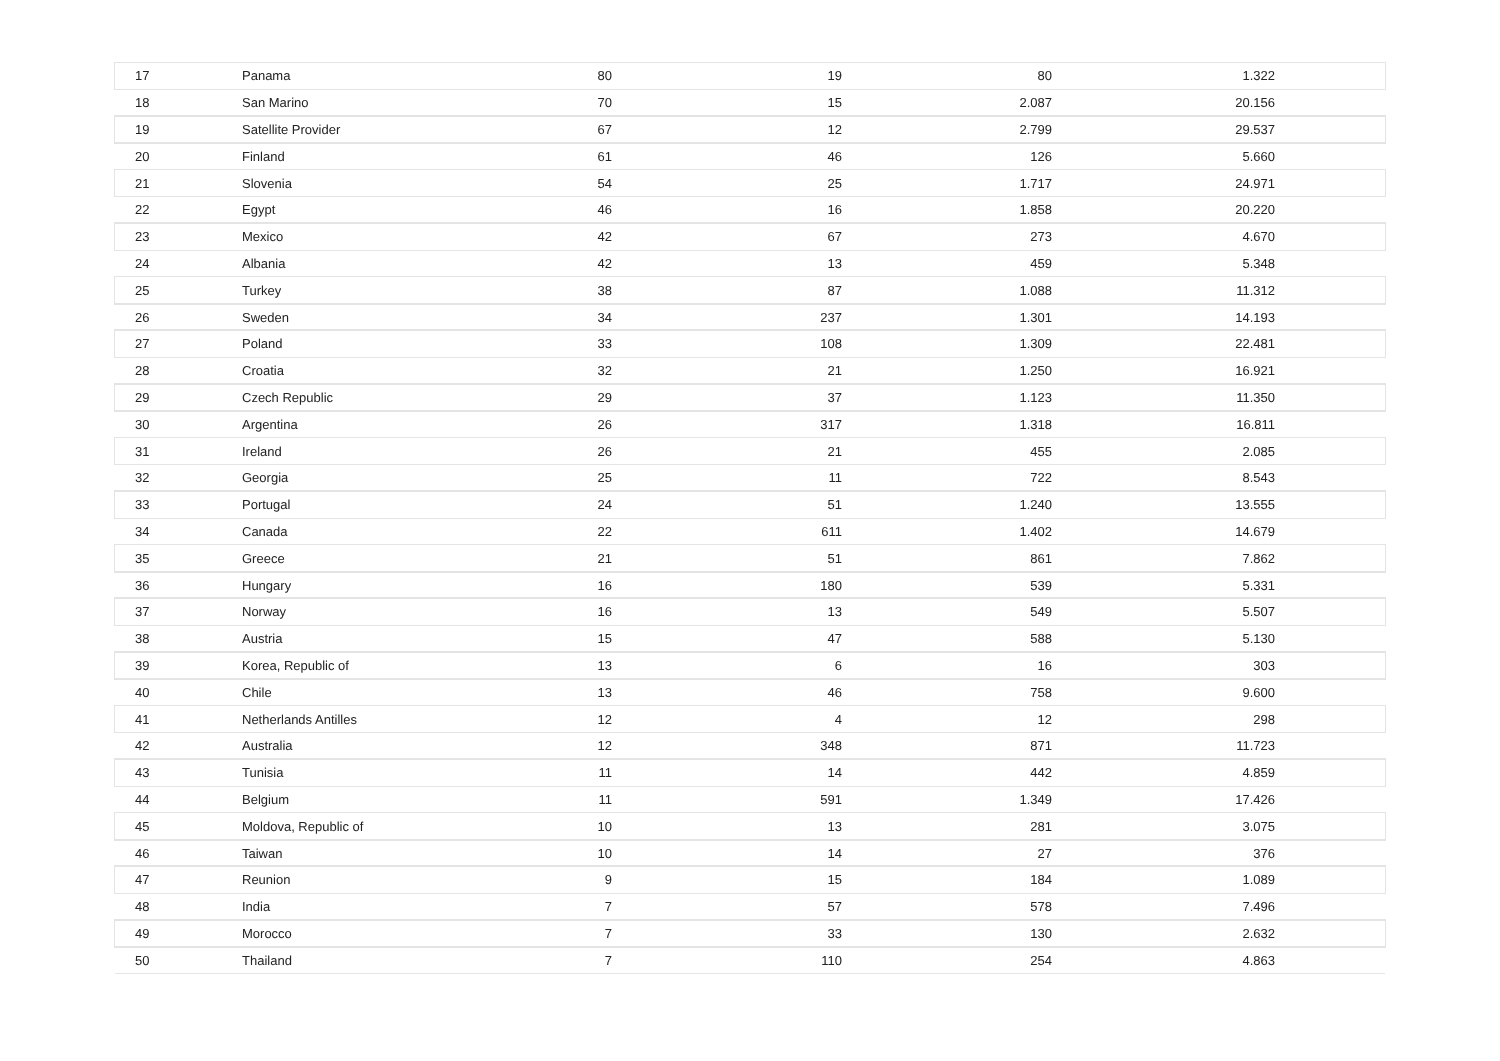| 17 | Panama | 80 | 19 | 80 | 1.322 | |
| 18 | San Marino | 70 | 15 | 2.087 | 20.156 | |
| 19 | Satellite Provider | 67 | 12 | 2.799 | 29.537 | |
| 20 | Finland | 61 | 46 | 126 | 5.660 | |
| 21 | Slovenia | 54 | 25 | 1.717 | 24.971 | |
| 22 | Egypt | 46 | 16 | 1.858 | 20.220 | |
| 23 | Mexico | 42 | 67 | 273 | 4.670 | |
| 24 | Albania | 42 | 13 | 459 | 5.348 | |
| 25 | Turkey | 38 | 87 | 1.088 | 11.312 | |
| 26 | Sweden | 34 | 237 | 1.301 | 14.193 | |
| 27 | Poland | 33 | 108 | 1.309 | 22.481 | |
| 28 | Croatia | 32 | 21 | 1.250 | 16.921 | |
| 29 | Czech Republic | 29 | 37 | 1.123 | 11.350 | |
| 30 | Argentina | 26 | 317 | 1.318 | 16.811 | |
| 31 | Ireland | 26 | 21 | 455 | 2.085 | |
| 32 | Georgia | 25 | 11 | 722 | 8.543 | |
| 33 | Portugal | 24 | 51 | 1.240 | 13.555 | |
| 34 | Canada | 22 | 611 | 1.402 | 14.679 | |
| 35 | Greece | 21 | 51 | 861 | 7.862 | |
| 36 | Hungary | 16 | 180 | 539 | 5.331 | |
| 37 | Norway | 16 | 13 | 549 | 5.507 | |
| 38 | Austria | 15 | 47 | 588 | 5.130 | |
| 39 | Korea, Republic of | 13 | 6 | 16 | 303 | |
| 40 | Chile | 13 | 46 | 758 | 9.600 | |
| 41 | Netherlands Antilles | 12 | 4 | 12 | 298 | |
| 42 | Australia | 12 | 348 | 871 | 11.723 | |
| 43 | Tunisia | 11 | 14 | 442 | 4.859 | |
| 44 | Belgium | 11 | 591 | 1.349 | 17.426 | |
| 45 | Moldova, Republic of | 10 | 13 | 281 | 3.075 | |
| 46 | Taiwan | 10 | 14 | 27 | 376 | |
| 47 | Reunion | 9 | 15 | 184 | 1.089 | |
| 48 | India | 7 | 57 | 578 | 7.496 | |
| 49 | Morocco | 7 | 33 | 130 | 2.632 | |
| 50 | Thailand | 7 | 110 | 254 | 4.863 | |